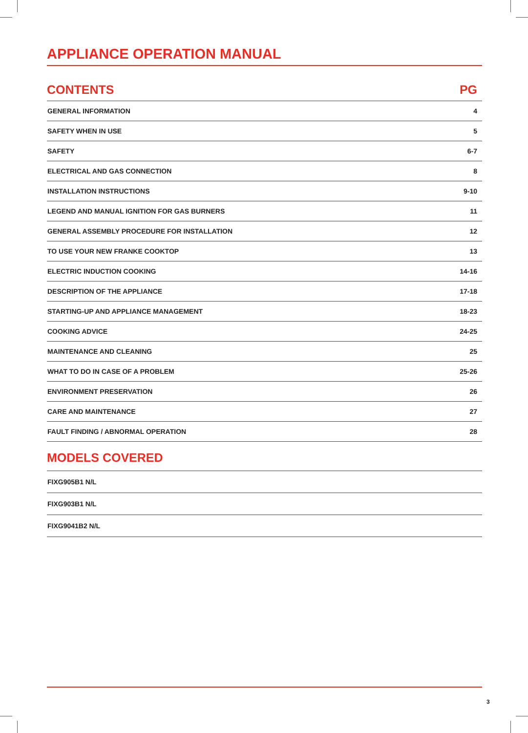APPLIANCE OPERATION MANUAL
| CONTENTS | PG |
| --- | --- |
| GENERAL INFORMATION | 4 |
| SAFETY WHEN IN USE | 5 |
| SAFETY | 6-7 |
| ELECTRICAL AND GAS CONNECTION | 8 |
| INSTALLATION INSTRUCTIONS | 9-10 |
| LEGEND AND MANUAL IGNITION FOR GAS BURNERS | 11 |
| GENERAL ASSEMBLY PROCEDURE FOR INSTALLATION | 12 |
| TO USE YOUR NEW FRANKE COOKTOP | 13 |
| ELECTRIC INDUCTION COOKING | 14-16 |
| DESCRIPTION OF THE APPLIANCE | 17-18 |
| STARTING-UP AND APPLIANCE MANAGEMENT | 18-23 |
| COOKING ADVICE | 24-25 |
| MAINTENANCE AND CLEANING | 25 |
| WHAT TO DO IN CASE OF A PROBLEM | 25-26 |
| ENVIRONMENT PRESERVATION | 26 |
| CARE AND MAINTENANCE | 27 |
| FAULT FINDING / ABNORMAL OPERATION | 28 |
MODELS COVERED
| FIXG905B1 N/L |
| FIXG903B1 N/L |
| FIXG9041B2 N/L |
3